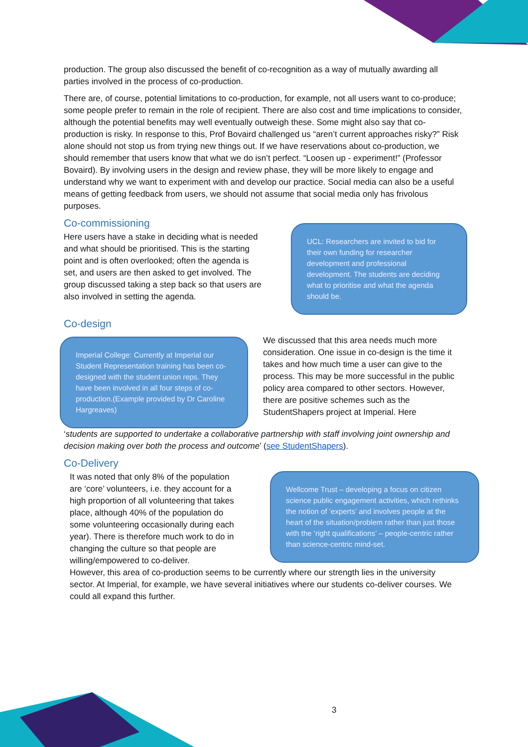production. The group also discussed the benefit of co-recognition as a way of mutually awarding all parties involved in the process of co-production.
There are, of course, potential limitations to co-production, for example, not all users want to co-produce; some people prefer to remain in the role of recipient. There are also cost and time implications to consider, although the potential benefits may well eventually outweigh these. Some might also say that co-production is risky. In response to this, Prof Bovaird challenged us “aren’t current approaches risky?” Risk alone should not stop us from trying new things out. If we have reservations about co-production, we should remember that users know that what we do isn’t perfect. “Loosen up - experiment!” (Professor Bovaird). By involving users in the design and review phase, they will be more likely to engage and understand why we want to experiment with and develop our practice. Social media can also be a useful means of getting feedback from users, we should not assume that social media only has frivolous purposes.
Co-commissioning
Here users have a stake in deciding what is needed and what should be prioritised. This is the starting point and is often overlooked; often the agenda is set, and users are then asked to get involved. The group discussed taking a step back so that users are also involved in setting the agenda.
UCL: Researchers are invited to bid for their own funding for researcher development and professional development. The students are deciding what to prioritise and what the agenda should be.
Co-design
Imperial College: Currently at Imperial our Student Representation training has been co-designed with the student union reps. They have been involved in all four steps of co-production.(Example provided by Dr Caroline Hargreaves)
We discussed that this area needs much more consideration. One issue in co-design is the time it takes and how much time a user can give to the process. This may be more successful in the public policy area compared to other sectors. However, there are positive schemes such as the StudentShapers project at Imperial. Here
‘students are supported to undertake a collaborative partnership with staff involving joint ownership and decision making over both the process and outcome’ (see StudentShapers).
Co-Delivery
It was noted that only 8% of the population are ‘core’ volunteers, i.e. they account for a high proportion of all volunteering that takes place, although 40% of the population do some volunteering occasionally during each year). There is therefore much work to do in changing the culture so that people are willing/empowered to co-deliver.
Wellcome Trust – developing a focus on citizen science public engagement activities, which rethinks the notion of ‘experts’ and involves people at the heart of the situation/problem rather than just those with the ‘right qualifications’ – people-centric rather than science-centric mind-set.
However, this area of co-production seems to be currently where our strength lies in the university sector. At Imperial, for example, we have several initiatives where our students co-deliver courses. We could all expand this further.
3